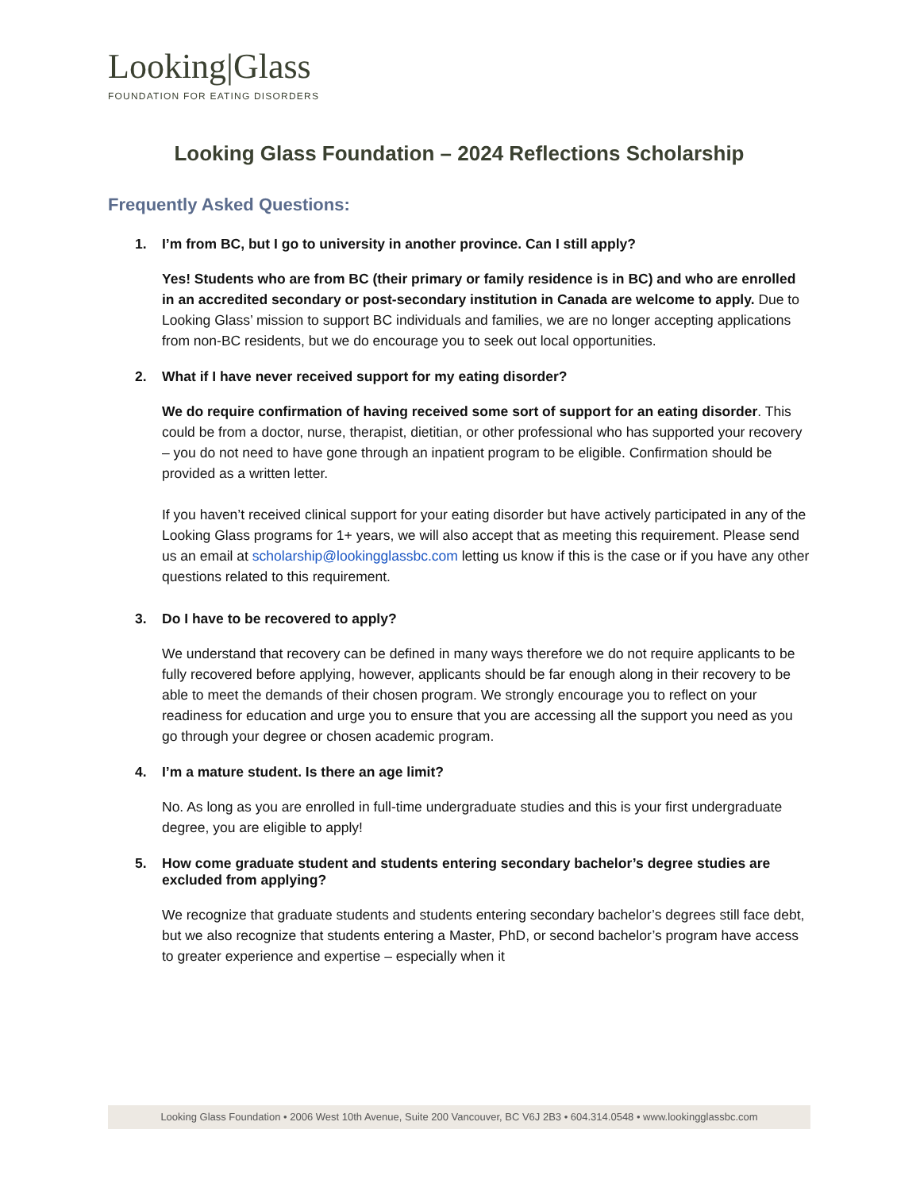Looking|Glass
FOUNDATION FOR EATING DISORDERS
Looking Glass Foundation – 2024 Reflections Scholarship
Frequently Asked Questions:
1. I’m from BC, but I go to university in another province. Can I still apply?
Yes! Students who are from BC (their primary or family residence is in BC) and who are enrolled in an accredited secondary or post-secondary institution in Canada are welcome to apply. Due to Looking Glass’ mission to support BC individuals and families, we are no longer accepting applications from non-BC residents, but we do encourage you to seek out local opportunities.
2. What if I have never received support for my eating disorder?
We do require confirmation of having received some sort of support for an eating disorder. This could be from a doctor, nurse, therapist, dietitian, or other professional who has supported your recovery – you do not need to have gone through an inpatient program to be eligible. Confirmation should be provided as a written letter.
If you haven’t received clinical support for your eating disorder but have actively participated in any of the Looking Glass programs for 1+ years, we will also accept that as meeting this requirement. Please send us an email at scholarship@lookingglassbc.com letting us know if this is the case or if you have any other questions related to this requirement.
3. Do I have to be recovered to apply?
We understand that recovery can be defined in many ways therefore we do not require applicants to be fully recovered before applying, however, applicants should be far enough along in their recovery to be able to meet the demands of their chosen program. We strongly encourage you to reflect on your readiness for education and urge you to ensure that you are accessing all the support you need as you go through your degree or chosen academic program.
4. I’m a mature student. Is there an age limit?
No. As long as you are enrolled in full-time undergraduate studies and this is your first undergraduate degree, you are eligible to apply!
5. How come graduate student and students entering secondary bachelor’s degree studies are excluded from applying?
We recognize that graduate students and students entering secondary bachelor’s degrees still face debt, but we also recognize that students entering a Master, PhD, or second bachelor’s program have access to greater experience and expertise – especially when it
Looking Glass Foundation • 2006 West 10th Avenue, Suite 200 Vancouver, BC V6J 2B3 • 604.314.0548 • www.lookingglassbc.com